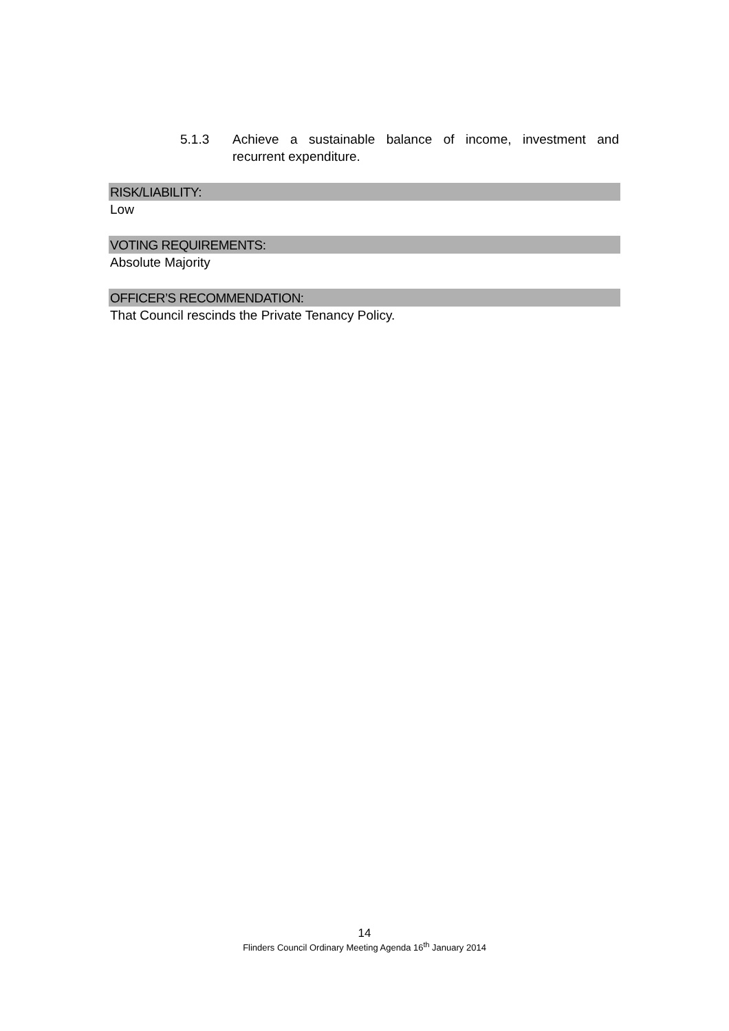5.1.3 Achieve a sustainable balance of income, investment and recurrent expenditure.
RISK/LIABILITY:
Low
VOTING REQUIREMENTS:
Absolute Majority
OFFICER’S RECOMMENDATION:
That Council rescinds the Private Tenancy Policy.
14
Flinders Council Ordinary Meeting Agenda 16<sup>th</sup> January 2014